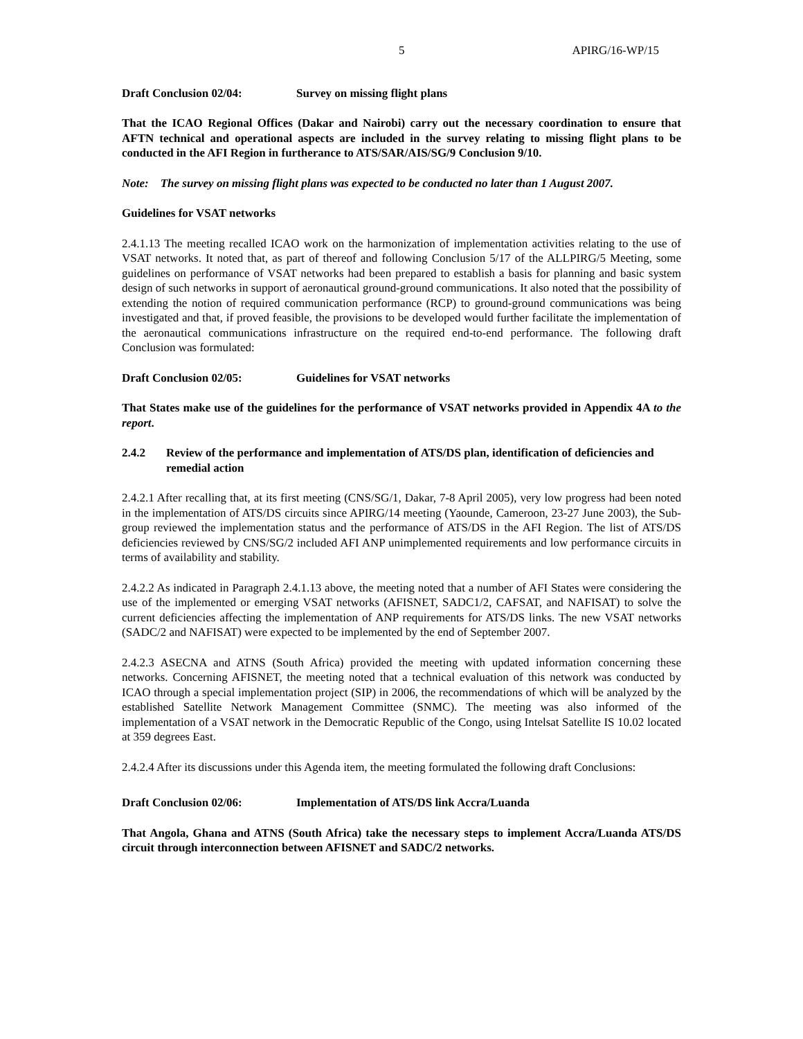5 APIRG/16-WP/15
Draft Conclusion 02/04: Survey on missing flight plans
That the ICAO Regional Offices (Dakar and Nairobi) carry out the necessary coordination to ensure that AFTN technical and operational aspects are included in the survey relating to missing flight plans to be conducted in the AFI Region in furtherance to ATS/SAR/AIS/SG/9 Conclusion 9/10.
Note: The survey on missing flight plans was expected to be conducted no later than 1 August 2007.
Guidelines for VSAT networks
2.4.1.13 The meeting recalled ICAO work on the harmonization of implementation activities relating to the use of VSAT networks. It noted that, as part of thereof and following Conclusion 5/17 of the ALLPIRG/5 Meeting, some guidelines on performance of VSAT networks had been prepared to establish a basis for planning and basic system design of such networks in support of aeronautical ground-ground communications. It also noted that the possibility of extending the notion of required communication performance (RCP) to ground-ground communications was being investigated and that, if proved feasible, the provisions to be developed would further facilitate the implementation of the aeronautical communications infrastructure on the required end-to-end performance. The following draft Conclusion was formulated:
Draft Conclusion 02/05: Guidelines for VSAT networks
That States make use of the guidelines for the performance of VSAT networks provided in Appendix 4A to the report.
2.4.2 Review of the performance and implementation of ATS/DS plan, identification of deficiencies and remedial action
2.4.2.1 After recalling that, at its first meeting (CNS/SG/1, Dakar, 7-8 April 2005), very low progress had been noted in the implementation of ATS/DS circuits since APIRG/14 meeting (Yaounde, Cameroon, 23-27 June 2003), the Sub-group reviewed the implementation status and the performance of ATS/DS in the AFI Region. The list of ATS/DS deficiencies reviewed by CNS/SG/2 included AFI ANP unimplemented requirements and low performance circuits in terms of availability and stability.
2.4.2.2 As indicated in Paragraph 2.4.1.13 above, the meeting noted that a number of AFI States were considering the use of the implemented or emerging VSAT networks (AFISNET, SADC1/2, CAFSAT, and NAFISAT) to solve the current deficiencies affecting the implementation of ANP requirements for ATS/DS links. The new VSAT networks (SADC/2 and NAFISAT) were expected to be implemented by the end of September 2007.
2.4.2.3 ASECNA and ATNS (South Africa) provided the meeting with updated information concerning these networks. Concerning AFISNET, the meeting noted that a technical evaluation of this network was conducted by ICAO through a special implementation project (SIP) in 2006, the recommendations of which will be analyzed by the established Satellite Network Management Committee (SNMC). The meeting was also informed of the implementation of a VSAT network in the Democratic Republic of the Congo, using Intelsat Satellite IS 10.02 located at 359 degrees East.
2.4.2.4 After its discussions under this Agenda item, the meeting formulated the following draft Conclusions:
Draft Conclusion 02/06: Implementation of ATS/DS link Accra/Luanda
That Angola, Ghana and ATNS (South Africa) take the necessary steps to implement Accra/Luanda ATS/DS circuit through interconnection between AFISNET and SADC/2 networks.